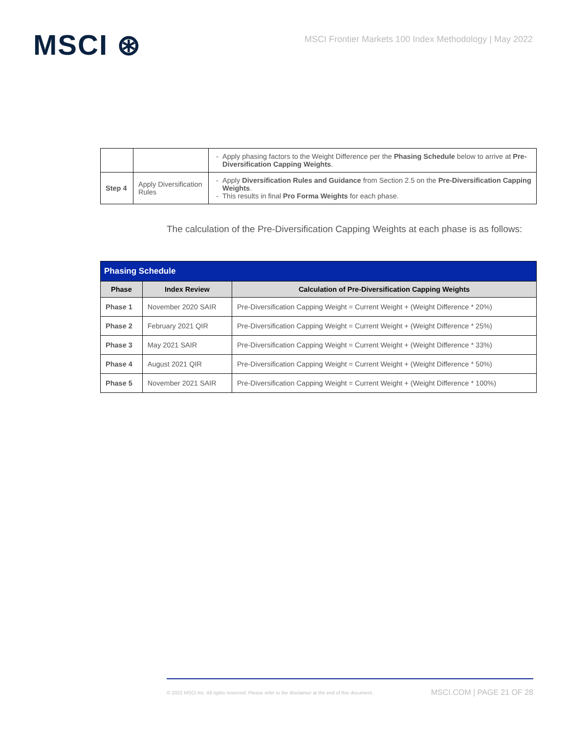MSCI ⊛
MSCI Frontier Markets 100 Index Methodology | May 2022
| | | Apply phasing factors to the Weight Difference per the Phasing Schedule below to arrive at Pre-Diversification Capping Weights . |
| Step 4 | Apply Diversification Rules | Apply Diversification Rules and Guidance from Section 2.5 on the Pre-Diversification Capping Weights . This results in final Pro Forma Weights for each phase. |
The calculation of the Pre-Diversification Capping Weights at each phase is as follows:
| Phasing Schedule | | |
| --- | --- | --- |
| Phase | Index Review | Calculation of Pre-Diversification Capping Weights |
| Phase 1 | November 2020 SAIR | Pre-Diversification Capping Weight = Current Weight + (Weight Difference * 20%) |
| Phase 2 | February 2021 QIR | Pre-Diversification Capping Weight = Current Weight + (Weight Difference * 25%) |
| Phase 3 | May 2021 SAIR | Pre-Diversification Capping Weight = Current Weight + (Weight Difference * 33%) |
| Phase 4 | August 2021 QIR | Pre-Diversification Capping Weight = Current Weight + (Weight Difference * 50%) |
| Phase 5 | November 2021 SAIR | Pre-Diversification Capping Weight = Current Weight + (Weight Difference * 100%) |
© 2022 MSCI Inc. All rights reserved. Please refer to the disclaimer at the end of this document. MSCI.COM | PAGE 21 OF 28